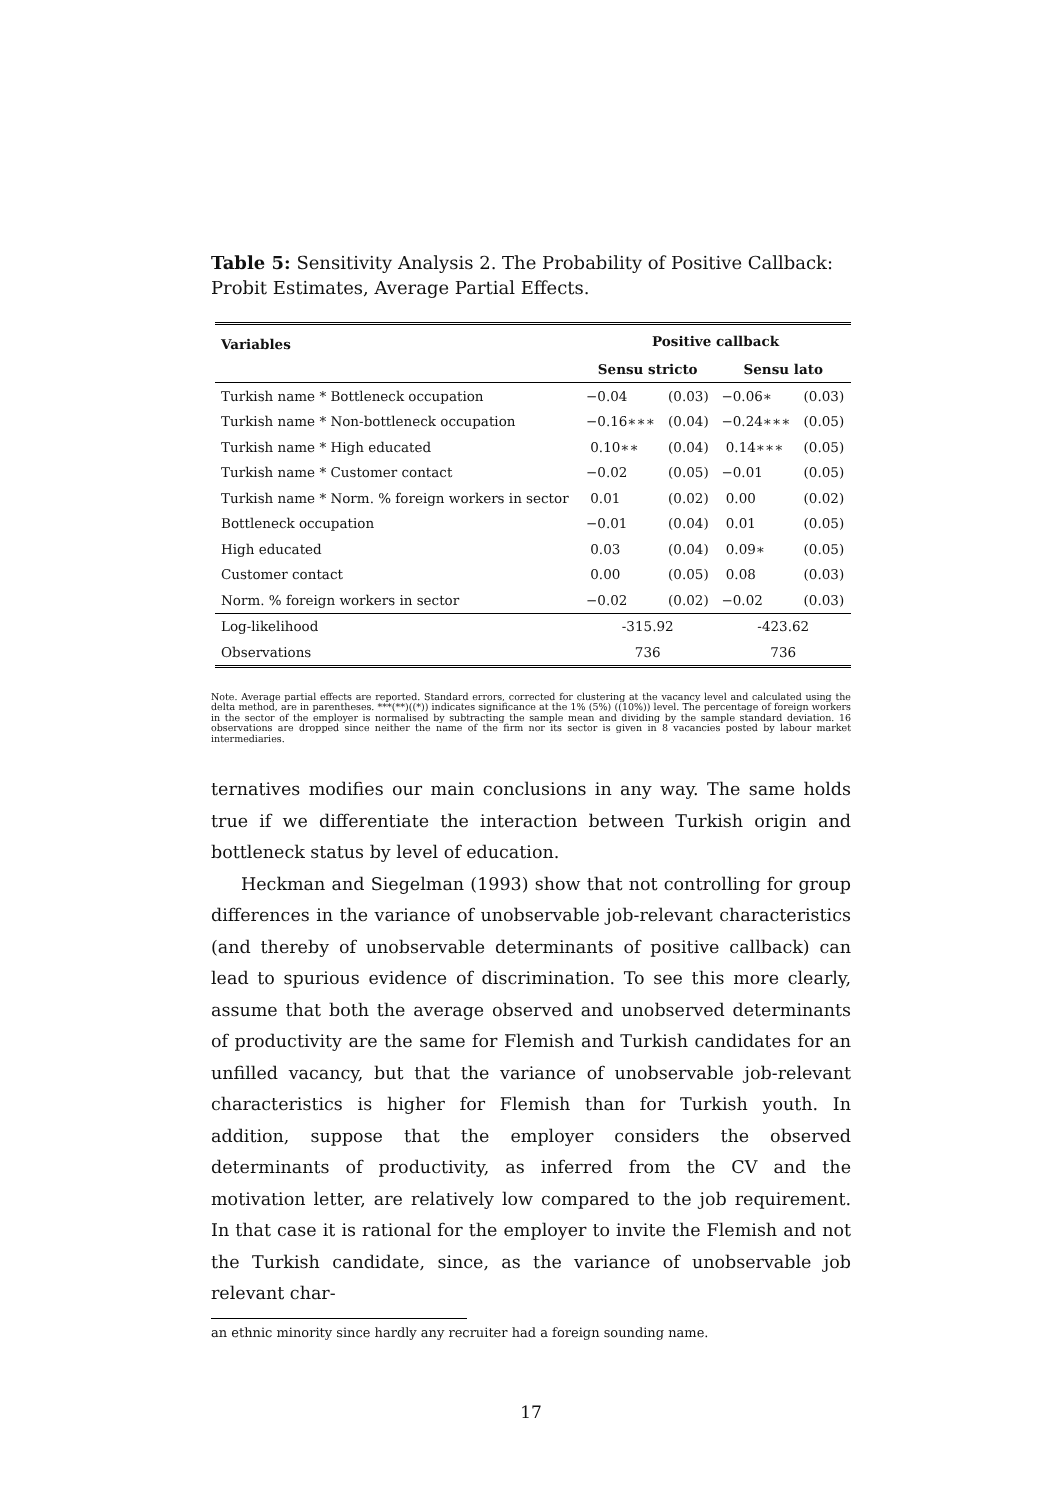Table 5: Sensitivity Analysis 2. The Probability of Positive Callback: Probit Estimates, Average Partial Effects.
| Variables | Positive callback | | | |
| --- | --- | --- | --- | --- |
| | Sensu stricto | | Sensu lato | |
| Turkish name * Bottleneck occupation | −0.04 | (0.03) | −0.06∗ | (0.03) |
| Turkish name * Non-bottleneck occupation | −0.16∗∗∗ | (0.04) | −0.24∗∗∗ | (0.05) |
| Turkish name * High educated | 0.10∗∗ | (0.04) | 0.14∗∗∗ | (0.05) |
| Turkish name * Customer contact | −0.02 | (0.05) | −0.01 | (0.05) |
| Turkish name * Norm. % foreign workers in sector | 0.01 | (0.02) | 0.00 | (0.02) |
| Bottleneck occupation | −0.01 | (0.04) | 0.01 | (0.05) |
| High educated | 0.03 | (0.04) | 0.09∗ | (0.05) |
| Customer contact | 0.00 | (0.05) | 0.08 | (0.03) |
| Norm. % foreign workers in sector | −0.02 | (0.02) | −0.02 | (0.03) |
| Log-likelihood | -315.92 | | -423.62 | |
| Observations | 736 | | 736 | |
Note. Average partial effects are reported. Standard errors, corrected for clustering at the vacancy level and calculated using the delta method, are in parentheses. ***(**)((*)) indicates significance at the 1% (5%) ((10%)) level. The percentage of foreign workers in the sector of the employer is normalised by subtracting the sample mean and dividing by the sample standard deviation. 16 observations are dropped since neither the name of the firm nor its sector is given in 8 vacancies posted by labour market intermediaries.
ternatives modifies our main conclusions in any way. The same holds true if we differentiate the interaction between Turkish origin and bottleneck status by level of education.
Heckman and Siegelman (1993) show that not controlling for group differences in the variance of unobservable job-relevant characteristics (and thereby of unobservable determinants of positive callback) can lead to spurious evidence of discrimination. To see this more clearly, assume that both the average observed and unobserved determinants of productivity are the same for Flemish and Turkish candidates for an unfilled vacancy, but that the variance of unobservable job-relevant characteristics is higher for Flemish than for Turkish youth. In addition, suppose that the employer considers the observed determinants of productivity, as inferred from the CV and the motivation letter, are relatively low compared to the job requirement. In that case it is rational for the employer to invite the Flemish and not the Turkish candidate, since, as the variance of unobservable job relevant char-
an ethnic minority since hardly any recruiter had a foreign sounding name.
17